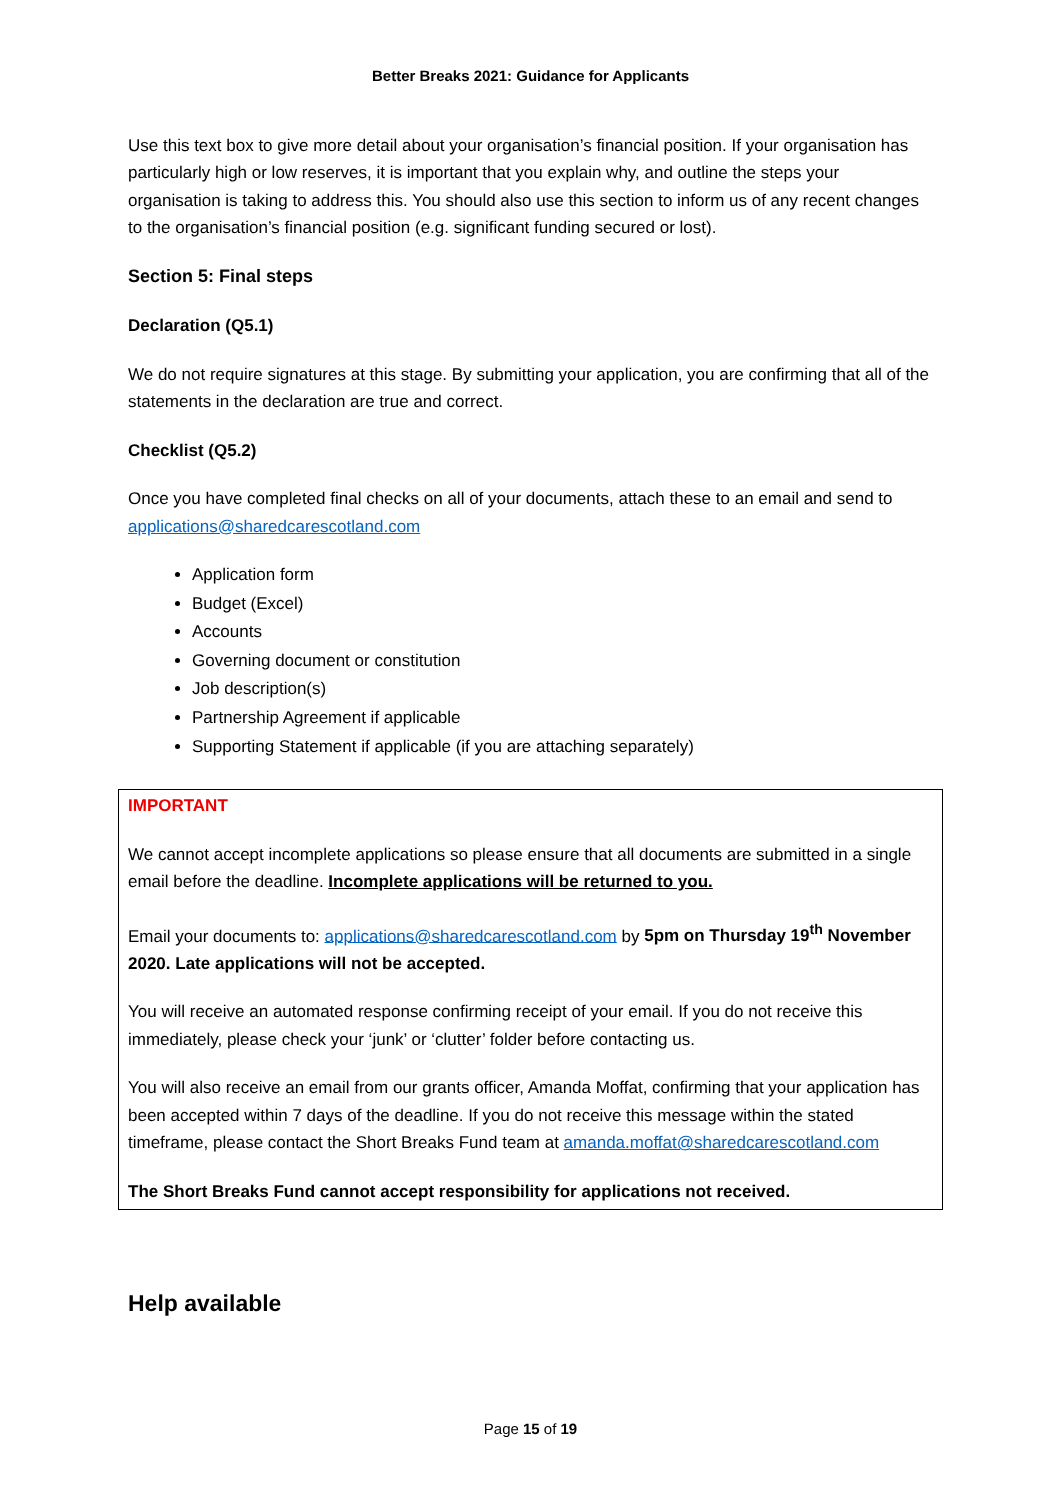Better Breaks 2021: Guidance for Applicants
Use this text box to give more detail about your organisation’s financial position. If your organisation has particularly high or low reserves, it is important that you explain why, and outline the steps your organisation is taking to address this. You should also use this section to inform us of any recent changes to the organisation’s financial position (e.g. significant funding secured or lost).
Section 5: Final steps
Declaration (Q5.1)
We do not require signatures at this stage. By submitting your application, you are confirming that all of the statements in the declaration are true and correct.
Checklist (Q5.2)
Once you have completed final checks on all of your documents, attach these to an email and send to applications@sharedcarescotland.com
Application form
Budget (Excel)
Accounts
Governing document or constitution
Job description(s)
Partnership Agreement if applicable
Supporting Statement if applicable (if you are attaching separately)
IMPORTANT
We cannot accept incomplete applications so please ensure that all documents are submitted in a single email before the deadline. Incomplete applications will be returned to you.
Email your documents to: applications@sharedcarescotland.com by 5pm on Thursday 19<sup>th</sup> November 2020. Late applications will not be accepted.
You will receive an automated response confirming receipt of your email. If you do not receive this immediately, please check your ‘junk’ or ‘clutter’ folder before contacting us.
You will also receive an email from our grants officer, Amanda Moffat, confirming that your application has been accepted within 7 days of the deadline. If you do not receive this message within the stated timeframe, please contact the Short Breaks Fund team at amanda.moffat@sharedcarescotland.com
The Short Breaks Fund cannot accept responsibility for applications not received.
Help available
Page 15 of 19